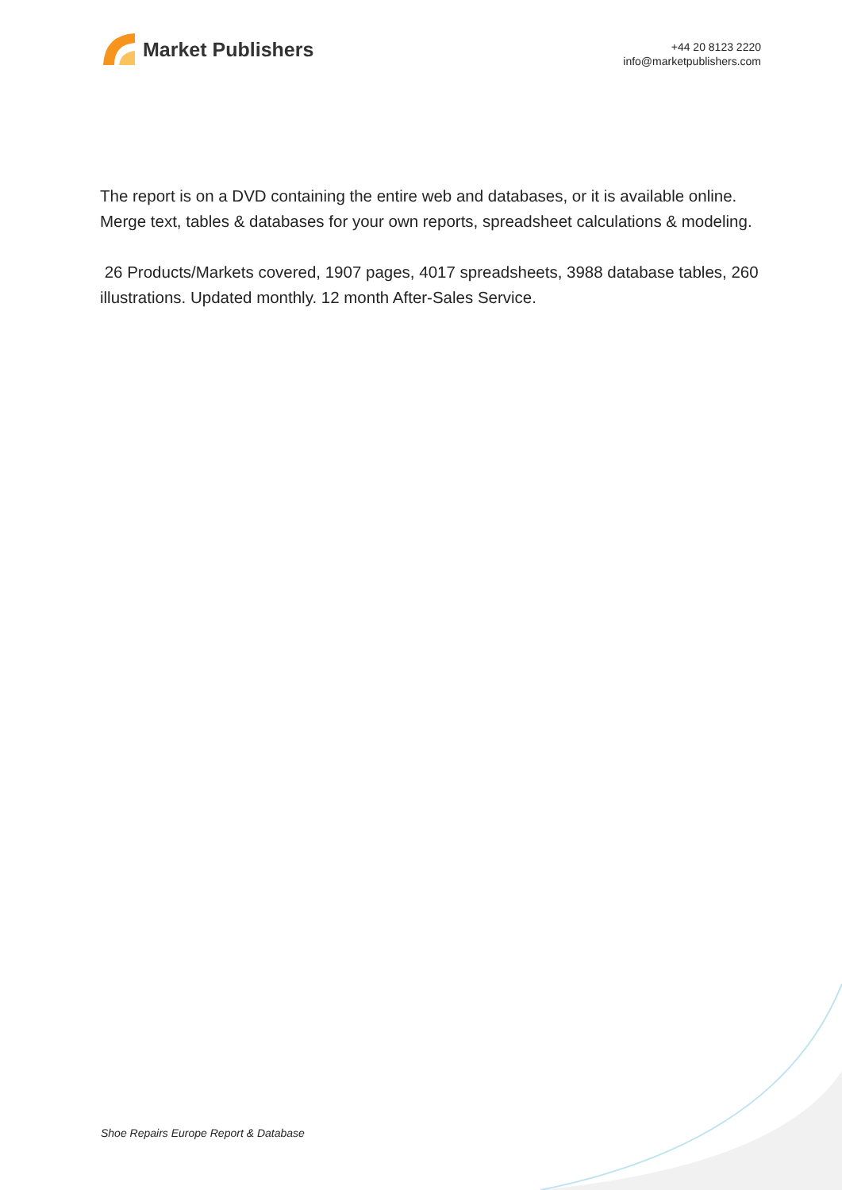Market Publishers
+44 20 8123 2220
info@marketpublishers.com
The report is on a DVD containing the entire web and databases, or it is available online. Merge text, tables & databases for your own reports, spreadsheet calculations & modeling.
26 Products/Markets covered, 1907 pages, 4017 spreadsheets, 3988 database tables, 260 illustrations. Updated monthly. 12 month After-Sales Service.
Shoe Repairs Europe Report & Database